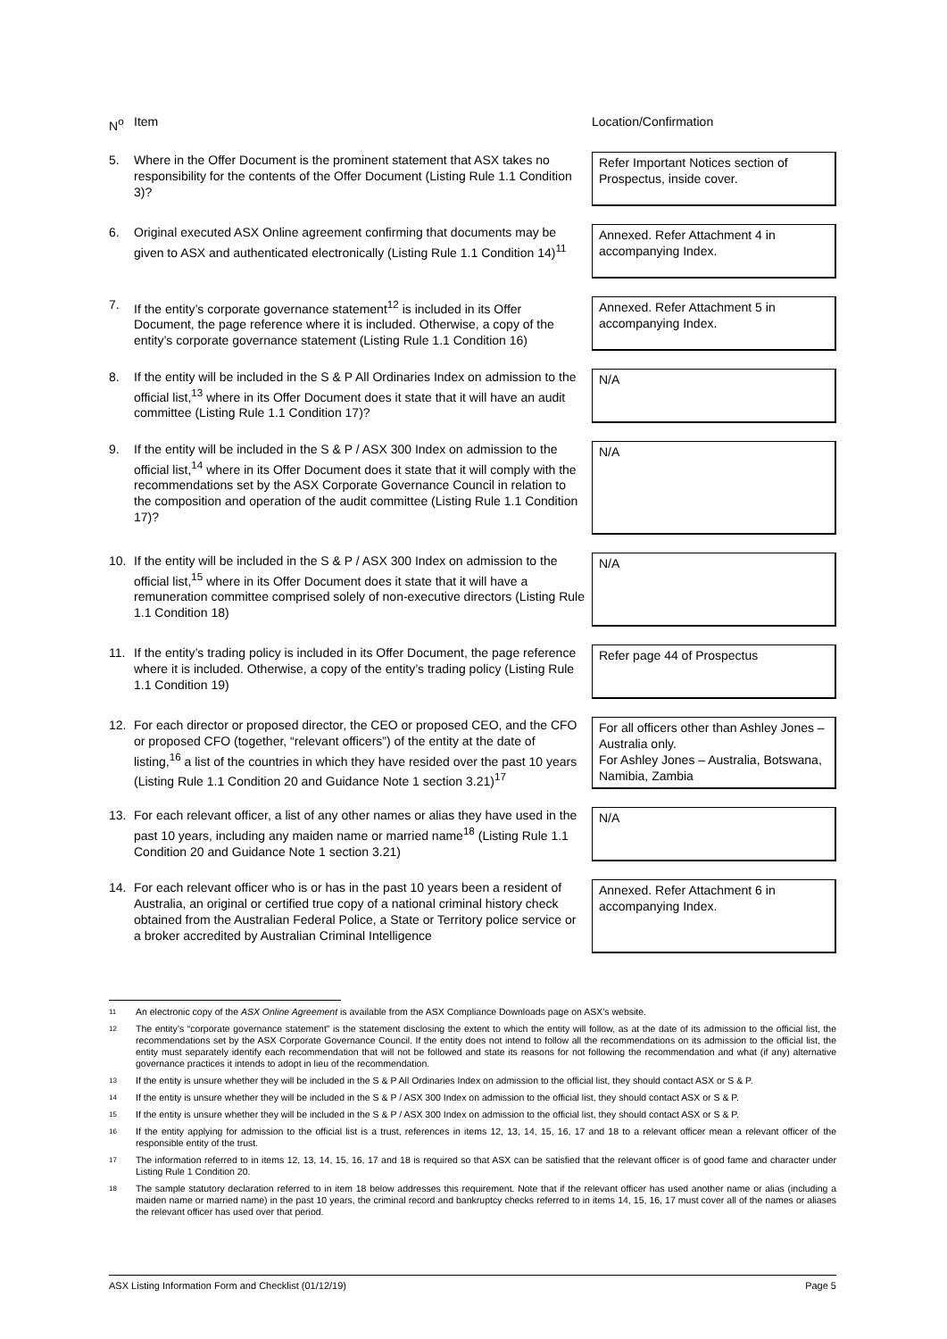| N<sup>o</sup> | Item | Location/Confirmation |
| 5. | Where in the Offer Document is the prominent statement that ASX takes no responsibility for the contents of the Offer Document (Listing Rule 1.1 Condition 3)? | Refer Important Notices section of Prospectus, inside cover. |
| 6. | Original executed ASX Online agreement confirming that documents may be given to ASX and authenticated electronically (Listing Rule 1.1 Condition 14)<sup>11</sup> | Annexed. Refer Attachment 4 in accompanying Index. |
| 7. | If the entity’s corporate governance statement<sup>12</sup> is included in its Offer Document, the page reference where it is included. Otherwise, a copy of the entity’s corporate governance statement (Listing Rule 1.1 Condition 16) | Annexed. Refer Attachment 5 in accompanying Index. |
| 8. | If the entity will be included in the S & P All Ordinaries Index on admission to the official list,<sup>13</sup> where in its Offer Document does it state that it will have an audit committee (Listing Rule 1.1 Condition 17)? | N/A |
| 9. | If the entity will be included in the S & P / ASX 300 Index on admission to the official list,<sup>14</sup> where in its Offer Document does it state that it will comply with the recommendations set by the ASX Corporate Governance Council in relation to the composition and operation of the audit committee (Listing Rule 1.1 Condition 17)? | N/A |
| 10. | If the entity will be included in the S & P / ASX 300 Index on admission to the official list,<sup>15</sup> where in its Offer Document does it state that it will have a remuneration committee comprised solely of non-executive directors (Listing Rule 1.1 Condition 18) | N/A |
| 11. | If the entity’s trading policy is included in its Offer Document, the page reference where it is included. Otherwise, a copy of the entity’s trading policy (Listing Rule 1.1 Condition 19) | Refer page 44 of Prospectus |
| 12. | For each director or proposed director, the CEO or proposed CEO, and the CFO or proposed CFO (together, “relevant officers”) of the entity at the date of listing,<sup>16</sup> a list of the countries in which they have resided over the past 10 years (Listing Rule 1.1 Condition 20 and Guidance Note 1 section 3.21)<sup>17</sup> | For all officers other than Ashley Jones – Australia only. For Ashley Jones – Australia, Botswana, Namibia, Zambia |
| 13. | For each relevant officer, a list of any other names or alias they have used in the past 10 years, including any maiden name or married name<sup>18</sup> (Listing Rule 1.1 Condition 20 and Guidance Note 1 section 3.21) | N/A |
| 14. | For each relevant officer who is or has in the past 10 years been a resident of Australia, an original or certified true copy of a national criminal history check obtained from the Australian Federal Police, a State or Territory police service or a broker accredited by Australian Criminal Intelligence | Annexed. Refer Attachment 6 in accompanying Index. |
11 An electronic copy of the ASX Online Agreement is available from the ASX Compliance Downloads page on ASX’s website.
12 The entity’s “corporate governance statement” is the statement disclosing the extent to which the entity will follow, as at the date of its admission to the official list, the recommendations set by the ASX Corporate Governance Council. If the entity does not intend to follow all the recommendations on its admission to the official list, the entity must separately identify each recommendation that will not be followed and state its reasons for not following the recommendation and what (if any) alternative governance practices it intends to adopt in lieu of the recommendation.
13 If the entity is unsure whether they will be included in the S & P All Ordinaries Index on admission to the official list, they should contact ASX or S & P.
14 If the entity is unsure whether they will be included in the S & P / ASX 300 Index on admission to the official list, they should contact ASX or S & P.
15 If the entity is unsure whether they will be included in the S & P / ASX 300 Index on admission to the official list, they should contact ASX or S & P.
16 If the entity applying for admission to the official list is a trust, references in items 12, 13, 14, 15, 16, 17 and 18 to a relevant officer mean a relevant officer of the responsible entity of the trust.
17 The information referred to in items 12, 13, 14, 15, 16, 17 and 18 is required so that ASX can be satisfied that the relevant officer is of good fame and character under Listing Rule 1 Condition 20.
18 The sample statutory declaration referred to in item 18 below addresses this requirement. Note that if the relevant officer has used another name or alias (including a maiden name or married name) in the past 10 years, the criminal record and bankruptcy checks referred to in items 14, 15, 16, 17 must cover all of the names or aliases the relevant officer has used over that period.
ASX Listing Information Form and Checklist (01/12/19) Page 5